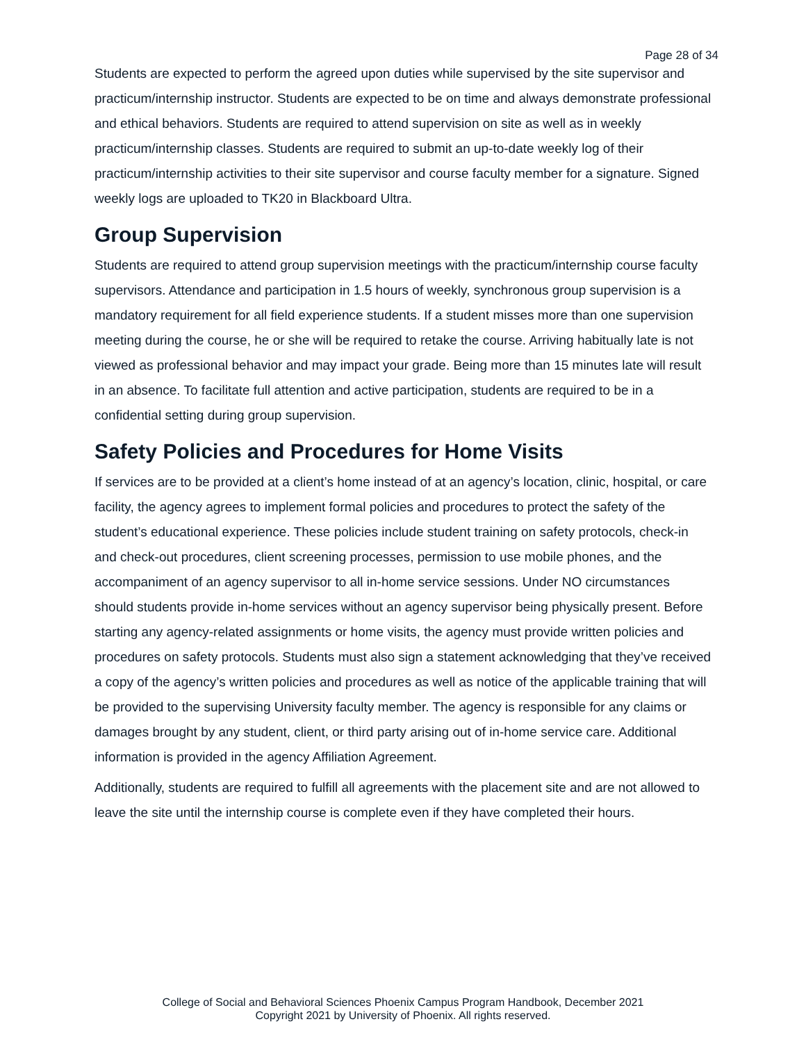Page 28 of 34
Students are expected to perform the agreed upon duties while supervised by the site supervisor and practicum/internship instructor. Students are expected to be on time and always demonstrate professional and ethical behaviors. Students are required to attend supervision on site as well as in weekly practicum/internship classes. Students are required to submit an up-to-date weekly log of their practicum/internship activities to their site supervisor and course faculty member for a signature. Signed weekly logs are uploaded to TK20 in Blackboard Ultra.
Group Supervision
Students are required to attend group supervision meetings with the practicum/internship course faculty supervisors. Attendance and participation in 1.5 hours of weekly, synchronous group supervision is a mandatory requirement for all field experience students. If a student misses more than one supervision meeting during the course, he or she will be required to retake the course. Arriving habitually late is not viewed as professional behavior and may impact your grade. Being more than 15 minutes late will result in an absence. To facilitate full attention and active participation, students are required to be in a confidential setting during group supervision.
Safety Policies and Procedures for Home Visits
If services are to be provided at a client’s home instead of at an agency’s location, clinic, hospital, or care facility, the agency agrees to implement formal policies and procedures to protect the safety of the student’s educational experience. These policies include student training on safety protocols, check-in and check-out procedures, client screening processes, permission to use mobile phones, and the accompaniment of an agency supervisor to all in-home service sessions. Under NO circumstances should students provide in-home services without an agency supervisor being physically present. Before starting any agency-related assignments or home visits, the agency must provide written policies and procedures on safety protocols. Students must also sign a statement acknowledging that they’ve received a copy of the agency’s written policies and procedures as well as notice of the applicable training that will be provided to the supervising University faculty member. The agency is responsible for any claims or damages brought by any student, client, or third party arising out of in-home service care. Additional information is provided in the agency Affiliation Agreement.
Additionally, students are required to fulfill all agreements with the placement site and are not allowed to leave the site until the internship course is complete even if they have completed their hours.
College of Social and Behavioral Sciences Phoenix Campus Program Handbook, December 2021
Copyright 2021 by University of Phoenix. All rights reserved.